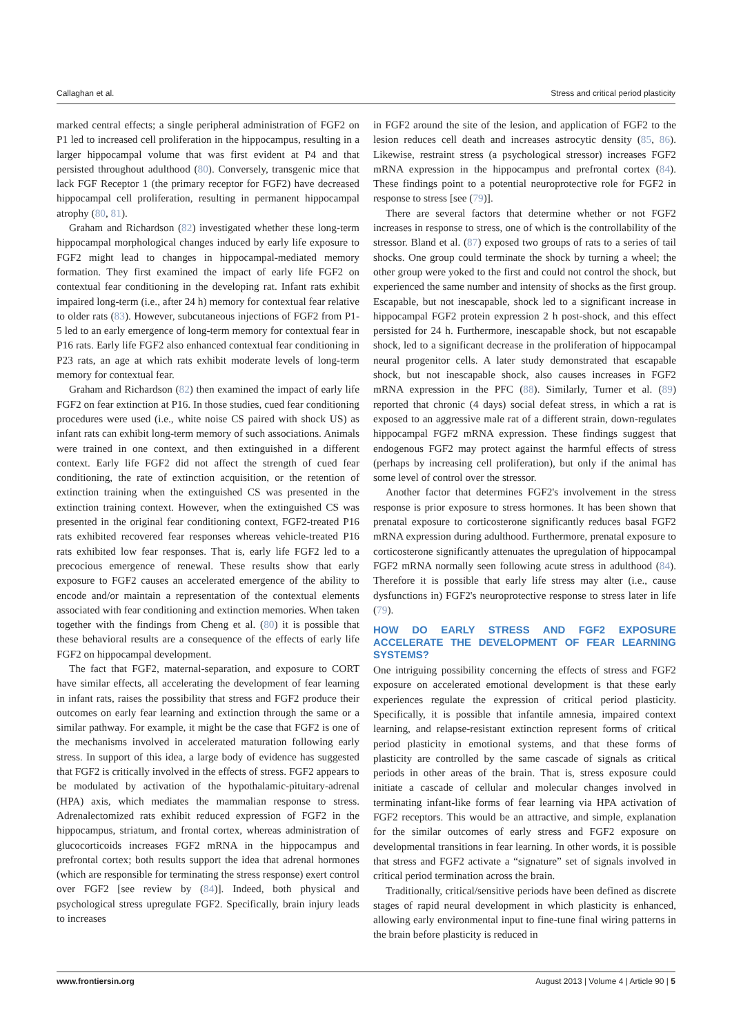Callaghan et al. Stress and critical period plasticity
marked central effects; a single peripheral administration of FGF2 on P1 led to increased cell proliferation in the hippocampus, resulting in a larger hippocampal volume that was first evident at P4 and that persisted throughout adulthood (80). Conversely, transgenic mice that lack FGF Receptor 1 (the primary receptor for FGF2) have decreased hippocampal cell proliferation, resulting in permanent hippocampal atrophy (80, 81).
Graham and Richardson (82) investigated whether these long-term hippocampal morphological changes induced by early life exposure to FGF2 might lead to changes in hippocampal-mediated memory formation. They first examined the impact of early life FGF2 on contextual fear conditioning in the developing rat. Infant rats exhibit impaired long-term (i.e., after 24 h) memory for contextual fear relative to older rats (83). However, subcutaneous injections of FGF2 from P1-5 led to an early emergence of long-term memory for contextual fear in P16 rats. Early life FGF2 also enhanced contextual fear conditioning in P23 rats, an age at which rats exhibit moderate levels of long-term memory for contextual fear.
Graham and Richardson (82) then examined the impact of early life FGF2 on fear extinction at P16. In those studies, cued fear conditioning procedures were used (i.e., white noise CS paired with shock US) as infant rats can exhibit long-term memory of such associations. Animals were trained in one context, and then extinguished in a different context. Early life FGF2 did not affect the strength of cued fear conditioning, the rate of extinction acquisition, or the retention of extinction training when the extinguished CS was presented in the extinction training context. However, when the extinguished CS was presented in the original fear conditioning context, FGF2-treated P16 rats exhibited recovered fear responses whereas vehicle-treated P16 rats exhibited low fear responses. That is, early life FGF2 led to a precocious emergence of renewal. These results show that early exposure to FGF2 causes an accelerated emergence of the ability to encode and/or maintain a representation of the contextual elements associated with fear conditioning and extinction memories. When taken together with the findings from Cheng et al. (80) it is possible that these behavioral results are a consequence of the effects of early life FGF2 on hippocampal development.
The fact that FGF2, maternal-separation, and exposure to CORT have similar effects, all accelerating the development of fear learning in infant rats, raises the possibility that stress and FGF2 produce their outcomes on early fear learning and extinction through the same or a similar pathway. For example, it might be the case that FGF2 is one of the mechanisms involved in accelerated maturation following early stress. In support of this idea, a large body of evidence has suggested that FGF2 is critically involved in the effects of stress. FGF2 appears to be modulated by activation of the hypothalamic-pituitary-adrenal (HPA) axis, which mediates the mammalian response to stress. Adrenalectomized rats exhibit reduced expression of FGF2 in the hippocampus, striatum, and frontal cortex, whereas administration of glucocorticoids increases FGF2 mRNA in the hippocampus and prefrontal cortex; both results support the idea that adrenal hormones (which are responsible for terminating the stress response) exert control over FGF2 [see review by (84)]. Indeed, both physical and psychological stress upregulate FGF2. Specifically, brain injury leads to increases
in FGF2 around the site of the lesion, and application of FGF2 to the lesion reduces cell death and increases astrocytic density (85, 86). Likewise, restraint stress (a psychological stressor) increases FGF2 mRNA expression in the hippocampus and prefrontal cortex (84). These findings point to a potential neuroprotective role for FGF2 in response to stress [see (79)].
There are several factors that determine whether or not FGF2 increases in response to stress, one of which is the controllability of the stressor. Bland et al. (87) exposed two groups of rats to a series of tail shocks. One group could terminate the shock by turning a wheel; the other group were yoked to the first and could not control the shock, but experienced the same number and intensity of shocks as the first group. Escapable, but not inescapable, shock led to a significant increase in hippocampal FGF2 protein expression 2 h post-shock, and this effect persisted for 24 h. Furthermore, inescapable shock, but not escapable shock, led to a significant decrease in the proliferation of hippocampal neural progenitor cells. A later study demonstrated that escapable shock, but not inescapable shock, also causes increases in FGF2 mRNA expression in the PFC (88). Similarly, Turner et al. (89) reported that chronic (4 days) social defeat stress, in which a rat is exposed to an aggressive male rat of a different strain, down-regulates hippocampal FGF2 mRNA expression. These findings suggest that endogenous FGF2 may protect against the harmful effects of stress (perhaps by increasing cell proliferation), but only if the animal has some level of control over the stressor.
Another factor that determines FGF2's involvement in the stress response is prior exposure to stress hormones. It has been shown that prenatal exposure to corticosterone significantly reduces basal FGF2 mRNA expression during adulthood. Furthermore, prenatal exposure to corticosterone significantly attenuates the upregulation of hippocampal FGF2 mRNA normally seen following acute stress in adulthood (84). Therefore it is possible that early life stress may alter (i.e., cause dysfunctions in) FGF2's neuroprotective response to stress later in life (79).
HOW DO EARLY STRESS AND FGF2 EXPOSURE ACCELERATE THE DEVELOPMENT OF FEAR LEARNING SYSTEMS?
One intriguing possibility concerning the effects of stress and FGF2 exposure on accelerated emotional development is that these early experiences regulate the expression of critical period plasticity. Specifically, it is possible that infantile amnesia, impaired context learning, and relapse-resistant extinction represent forms of critical period plasticity in emotional systems, and that these forms of plasticity are controlled by the same cascade of signals as critical periods in other areas of the brain. That is, stress exposure could initiate a cascade of cellular and molecular changes involved in terminating infant-like forms of fear learning via HPA activation of FGF2 receptors. This would be an attractive, and simple, explanation for the similar outcomes of early stress and FGF2 exposure on developmental transitions in fear learning. In other words, it is possible that stress and FGF2 activate a “signature” set of signals involved in critical period termination across the brain.
Traditionally, critical/sensitive periods have been defined as discrete stages of rapid neural development in which plasticity is enhanced, allowing early environmental input to fine-tune final wiring patterns in the brain before plasticity is reduced in
www.frontiersin.org August 2013 | Volume 4 | Article 90 | 5